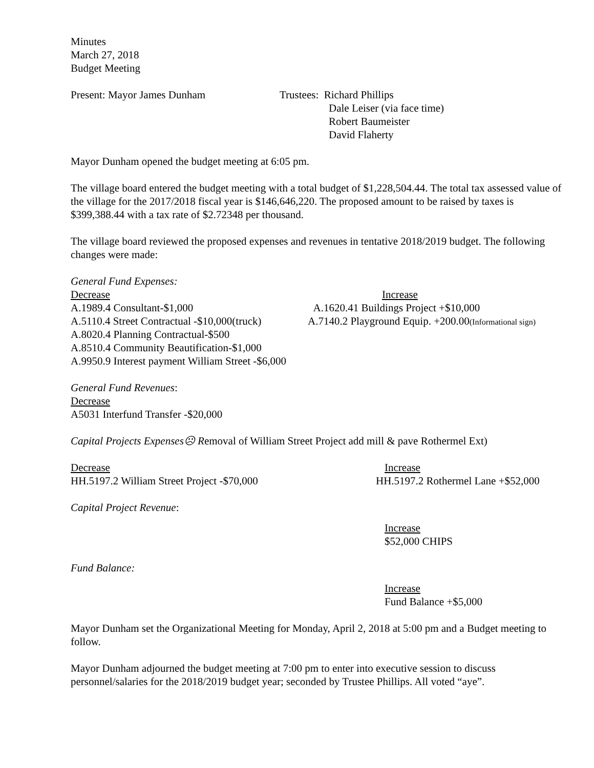Minutes
March 27, 2018
Budget Meeting
Present: Mayor James Dunham Trustees: Richard Phillips
Dale Leiser (via face time)
Robert Baumeister
David Flaherty
Mayor Dunham opened the budget meeting at 6:05 pm.
The village board entered the budget meeting with a total budget of $1,228,504.44. The total tax assessed value of the village for the 2017/2018 fiscal year is $146,646,220. The proposed amount to be raised by taxes is $399,388.44 with a tax rate of $2.72348 per thousand.
The village board reviewed the proposed expenses and revenues in tentative 2018/2019 budget. The following changes were made:
General Fund Expenses:
Decrease
A.1989.4 Consultant-$1,000
A.5110.4 Street Contractual -$10,000(truck)
A.8020.4 Planning Contractual-$500
A.8510.4 Community Beautification-$1,000
A.9950.9 Interest payment William Street -$6,000
Increase
A.1620.41 Buildings Project +$10,000
A.7140.2 Playground Equip. +200.00(Informational sign)
General Fund Revenues:
Decrease
A5031 Interfund Transfer -$20,000
Capital Projects Expenses☹ Removal of William Street Project add mill & pave Rothermel Ext)
Decrease
HH.5197.2 William Street Project -$70,000
Increase
HH.5197.2 Rothermel Lane +$52,000
Capital Project Revenue:
Increase
$52,000 CHIPS
Fund Balance:
Increase
Fund Balance +$5,000
Mayor Dunham set the Organizational Meeting for Monday, April 2, 2018 at 5:00 pm and a Budget meeting to follow.
Mayor Dunham adjourned the budget meeting at 7:00 pm to enter into executive session to discuss personnel/salaries for the 2018/2019 budget year; seconded by Trustee Phillips. All voted “aye”.